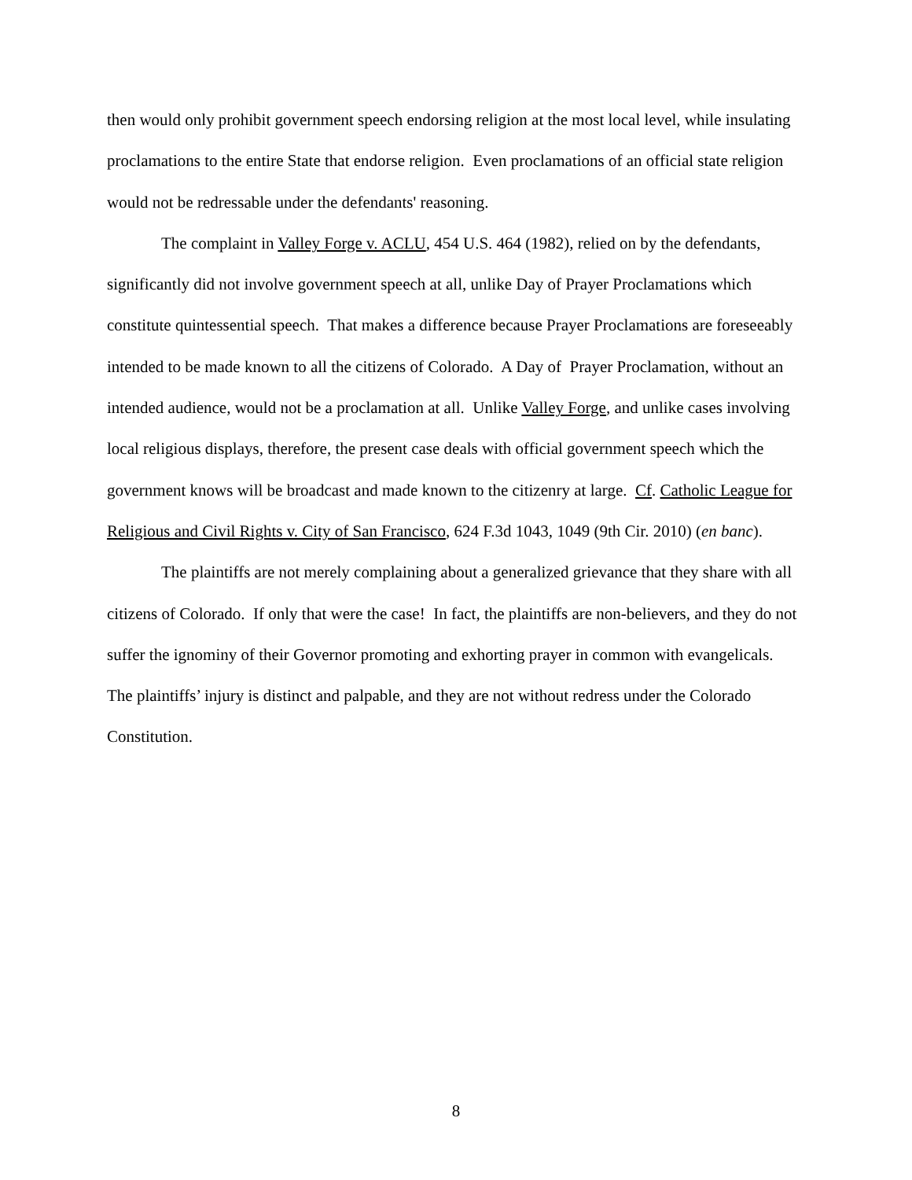then would only prohibit government speech endorsing religion at the most local level, while insulating proclamations to the entire State that endorse religion. Even proclamations of an official state religion would not be redressable under the defendants' reasoning.
The complaint in Valley Forge v. ACLU, 454 U.S. 464 (1982), relied on by the defendants, significantly did not involve government speech at all, unlike Day of Prayer Proclamations which constitute quintessential speech. That makes a difference because Prayer Proclamations are foreseeably intended to be made known to all the citizens of Colorado. A Day of Prayer Proclamation, without an intended audience, would not be a proclamation at all. Unlike Valley Forge, and unlike cases involving local religious displays, therefore, the present case deals with official government speech which the government knows will be broadcast and made known to the citizenry at large. Cf. Catholic League for Religious and Civil Rights v. City of San Francisco, 624 F.3d 1043, 1049 (9th Cir. 2010) (en banc).
The plaintiffs are not merely complaining about a generalized grievance that they share with all citizens of Colorado. If only that were the case! In fact, the plaintiffs are non-believers, and they do not suffer the ignominy of their Governor promoting and exhorting prayer in common with evangelicals. The plaintiffs’ injury is distinct and palpable, and they are not without redress under the Colorado Constitution.
8